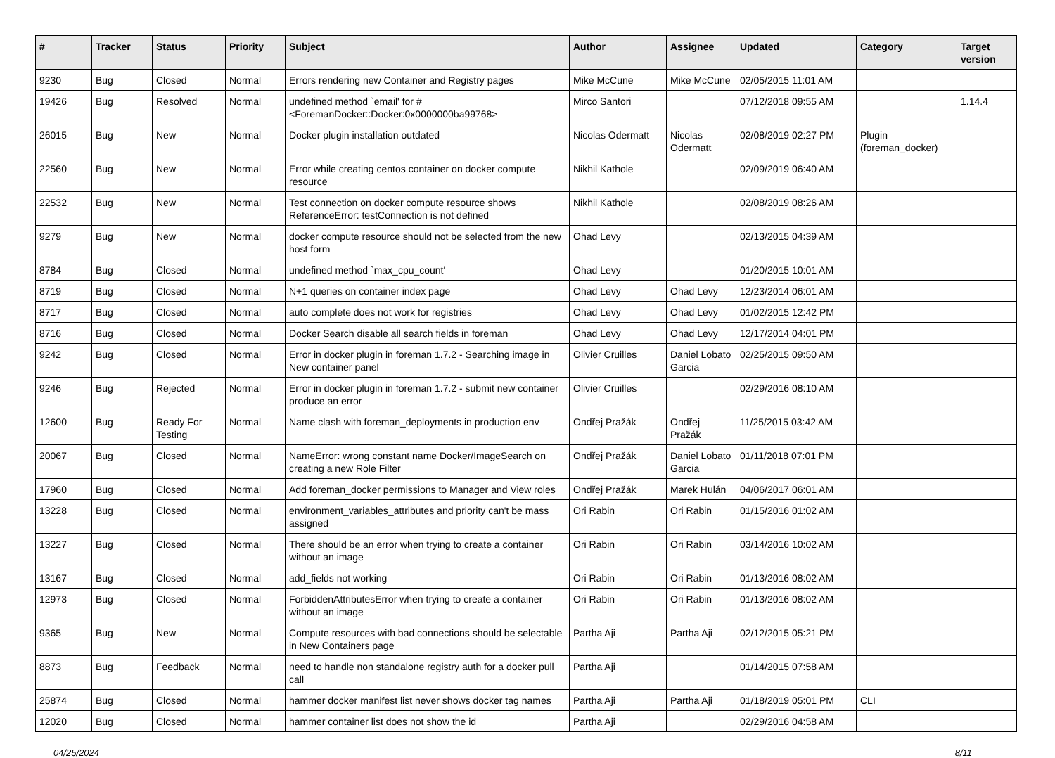| # | Tracker | Status | Priority | Subject | Author | Assignee | Updated | Category | Target version |
| --- | --- | --- | --- | --- | --- | --- | --- | --- | --- |
| 9230 | Bug | Closed | Normal | Errors rendering new Container and Registry pages | Mike McCune | Mike McCune | 02/05/2015 11:01 AM | | |
| 19426 | Bug | Resolved | Normal | undefined method `email' for #<ForemanDocker::Docker:0x0000000ba99768> | Mirco Santori | | 07/12/2018 09:55 AM | | 1.14.4 |
| 26015 | Bug | New | Normal | Docker plugin installation outdated | Nicolas Odermatt | Nicolas Odermatt | 02/08/2019 02:27 PM | Plugin (foreman_docker) | |
| 22560 | Bug | New | Normal | Error while creating centos container on docker compute resource | Nikhil Kathole | | 02/09/2019 06:40 AM | | |
| 22532 | Bug | New | Normal | Test connection on docker compute resource shows ReferenceError: testConnection is not defined | Nikhil Kathole | | 02/08/2019 08:26 AM | | |
| 9279 | Bug | New | Normal | docker compute resource should not be selected from the new host form | Ohad Levy | | 02/13/2015 04:39 AM | | |
| 8784 | Bug | Closed | Normal | undefined method `max_cpu_count' | Ohad Levy | | 01/20/2015 10:01 AM | | |
| 8719 | Bug | Closed | Normal | N+1 queries on container index page | Ohad Levy | Ohad Levy | 12/23/2014 06:01 AM | | |
| 8717 | Bug | Closed | Normal | auto complete does not work for registries | Ohad Levy | Ohad Levy | 01/02/2015 12:42 PM | | |
| 8716 | Bug | Closed | Normal | Docker Search disable all search fields in foreman | Ohad Levy | Ohad Levy | 12/17/2014 04:01 PM | | |
| 9242 | Bug | Closed | Normal | Error in docker plugin in foreman 1.7.2 - Searching image in New container panel | Olivier Cruilles | Daniel Lobato Garcia | 02/25/2015 09:50 AM | | |
| 9246 | Bug | Rejected | Normal | Error in docker plugin in foreman 1.7.2 - submit new container produce an error | Olivier Cruilles | | 02/29/2016 08:10 AM | | |
| 12600 | Bug | Ready For Testing | Normal | Name clash with foreman_deployments in production env | Ondřej Pražák | Ondřej Pražák | 11/25/2015 03:42 AM | | |
| 20067 | Bug | Closed | Normal | NameError: wrong constant name Docker/ImageSearch on creating a new Role Filter | Ondřej Pražák | Daniel Lobato Garcia | 01/11/2018 07:01 PM | | |
| 17960 | Bug | Closed | Normal | Add foreman_docker permissions to Manager and View roles | Ondřej Pražák | Marek Hulán | 04/06/2017 06:01 AM | | |
| 13228 | Bug | Closed | Normal | environment_variables_attributes and priority can't be mass assigned | Ori Rabin | Ori Rabin | 01/15/2016 01:02 AM | | |
| 13227 | Bug | Closed | Normal | There should be an error when trying to create a container without an image | Ori Rabin | Ori Rabin | 03/14/2016 10:02 AM | | |
| 13167 | Bug | Closed | Normal | add_fields not working | Ori Rabin | Ori Rabin | 01/13/2016 08:02 AM | | |
| 12973 | Bug | Closed | Normal | ForbiddenAttributesError when trying to create a container without an image | Ori Rabin | Ori Rabin | 01/13/2016 08:02 AM | | |
| 9365 | Bug | New | Normal | Compute resources with bad connections should be selectable in New Containers page | Partha Aji | Partha Aji | 02/12/2015 05:21 PM | | |
| 8873 | Bug | Feedback | Normal | need to handle non standalone registry auth for a docker pull call | Partha Aji | | 01/14/2015 07:58 AM | | |
| 25874 | Bug | Closed | Normal | hammer docker manifest list never shows docker tag names | Partha Aji | Partha Aji | 01/18/2019 05:01 PM | CLI | |
| 12020 | Bug | Closed | Normal | hammer container list does not show the id | Partha Aji | | 02/29/2016 04:58 AM | | |
04/25/2024 8/11